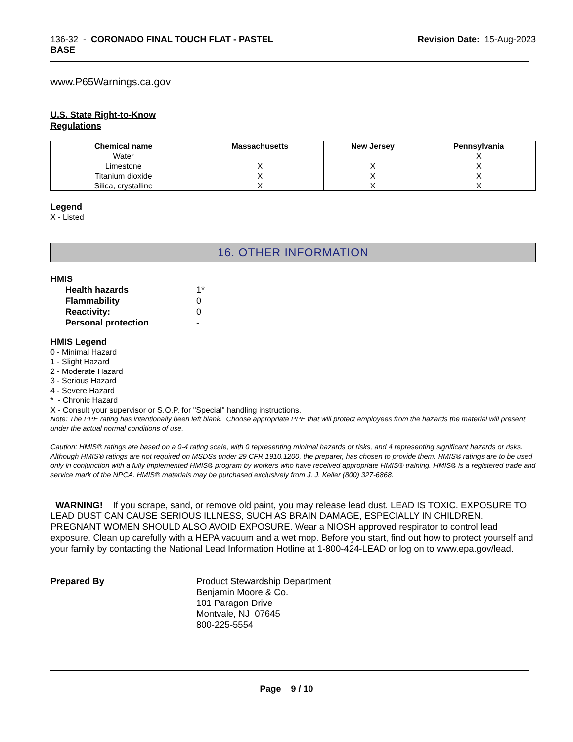136-32 - CORONADO FINAL TOUCH FLAT - PASTEL
BASE
Revision Date: 15-Aug-2023
www.P65Warnings.ca.gov
U.S. State Right-to-Know
Regulations
| Chemical name | Massachusetts | New Jersey | Pennsylvania |
| --- | --- | --- | --- |
| Water | | | X |
| Limestone | X | X | X |
| Titanium dioxide | X | X | X |
| Silica, crystalline | X | X | X |
Legend
X - Listed
16. OTHER INFORMATION
HMIS
Health hazards
1*
Flammability
0
Reactivity:
0
Personal protection
-
HMIS Legend
0 - Minimal Hazard
1 - Slight Hazard
2 - Moderate Hazard
3 - Serious Hazard
4 - Severe Hazard
* - Chronic Hazard
X - Consult your supervisor or S.O.P. for "Special" handling instructions.
Note: The PPE rating has intentionally been left blank. Choose appropriate PPE that will protect employees from the hazards the material will present under the actual normal conditions of use.
Caution: HMIS® ratings are based on a 0-4 rating scale, with 0 representing minimal hazards or risks, and 4 representing significant hazards or risks. Although HMIS® ratings are not required on MSDSs under 29 CFR 1910.1200, the preparer, has chosen to provide them. HMIS® ratings are to be used only in conjunction with a fully implemented HMIS® program by workers who have received appropriate HMIS® training. HMIS® is a registered trade and service mark of the NPCA. HMIS® materials may be purchased exclusively from J. J. Keller (800) 327-6868.
WARNING! If you scrape, sand, or remove old paint, you may release lead dust. LEAD IS TOXIC. EXPOSURE TO LEAD DUST CAN CAUSE SERIOUS ILLNESS, SUCH AS BRAIN DAMAGE, ESPECIALLY IN CHILDREN. PREGNANT WOMEN SHOULD ALSO AVOID EXPOSURE. Wear a NIOSH approved respirator to control lead exposure. Clean up carefully with a HEPA vacuum and a wet mop. Before you start, find out how to protect yourself and your family by contacting the National Lead Information Hotline at 1-800-424-LEAD or log on to www.epa.gov/lead.
Prepared By
Product Stewardship Department
Benjamin Moore & Co.
101 Paragon Drive
Montvale, NJ 07645
800-225-5554
Page 9 / 10